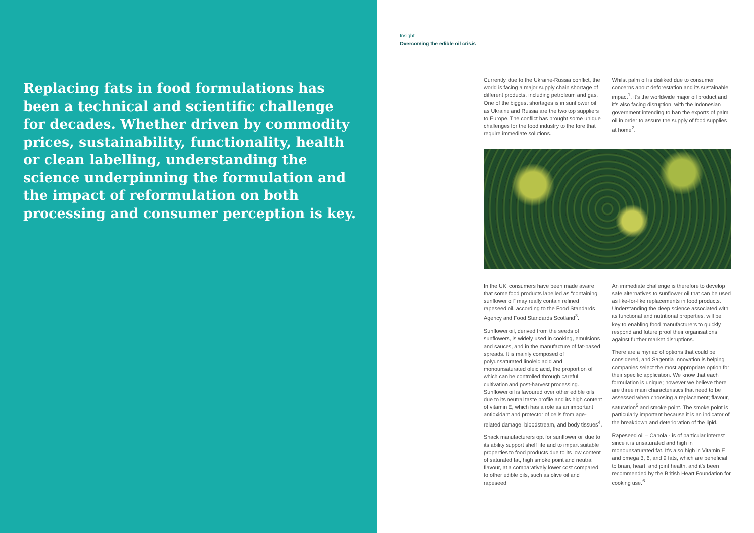Replacing fats in food formulations has been a technical and scientific challenge for decades. Whether driven by commodity prices, sustainability, functionality, health or clean labelling, understanding the science underpinning the formulation and the impact of reformulation on both processing and consumer perception is key.
Insight
Overcoming the edible oil crisis
Currently, due to the Ukraine-Russia conflict, the world is facing a major supply chain shortage of different products, including petroleum and gas. One of the biggest shortages is in sunflower oil as Ukraine and Russia are the two top suppliers to Europe. The conflict has brought some unique challenges for the food industry to the fore that require immediate solutions.
Whilst palm oil is disliked due to consumer concerns about deforestation and its sustainable impact<sup>1</sup>, it’s the worldwide major oil product and it’s also facing disruption, with the Indonesian government intending to ban the exports of palm oil in order to assure the supply of food supplies at home<sup>2</sup>.
In the UK, consumers have been made aware that some food products labelled as “containing sunflower oil” may really contain refined rapeseed oil, according to the Food Standards Agency and Food Standards Scotland<sup>3</sup>.
Sunflower oil, derived from the seeds of sunflowers, is widely used in cooking, emulsions and sauces, and in the manufacture of fat-based spreads. It is mainly composed of polyunsaturated linoleic acid and monounsaturated oleic acid, the proportion of which can be controlled through careful cultivation and post-harvest processing. Sunflower oil is favoured over other edible oils due to its neutral taste profile and its high content of vitamin E, which has a role as an important antioxidant and protector of cells from age-related damage, bloodstream, and body tissues<sup>4</sup>.
Snack manufacturers opt for sunflower oil due to its ability support shelf life and to impart suitable properties to food products due to its low content of saturated fat, high smoke point and neutral flavour, at a comparatively lower cost compared to other edible oils, such as olive oil and rapeseed.
An immediate challenge is therefore to develop safe alternatives to sunflower oil that can be used as like-for-like replacements in food products. Understanding the deep science associated with its functional and nutritional properties, will be key to enabling food manufacturers to quickly respond and future proof their organisations against further market disruptions.
There are a myriad of options that could be considered, and Sagentia Innovation is helping companies select the most appropriate option for their specific application. We know that each formulation is unique; however we believe there are three main characteristics that need to be assessed when choosing a replacement; flavour, saturation<sup>5</sup> and smoke point. The smoke point is particularly important because it is an indicator of the breakdown and deterioration of the lipid.
Rapeseed oil – Canola - is of particular interest since it is unsaturated and high in monounsaturated fat. It’s also high in Vitamin E and omega 3, 6, and 9 fats, which are beneficial to brain, heart, and joint health, and it’s been recommended by the British Heart Foundation for cooking use.<sup>6</sup>